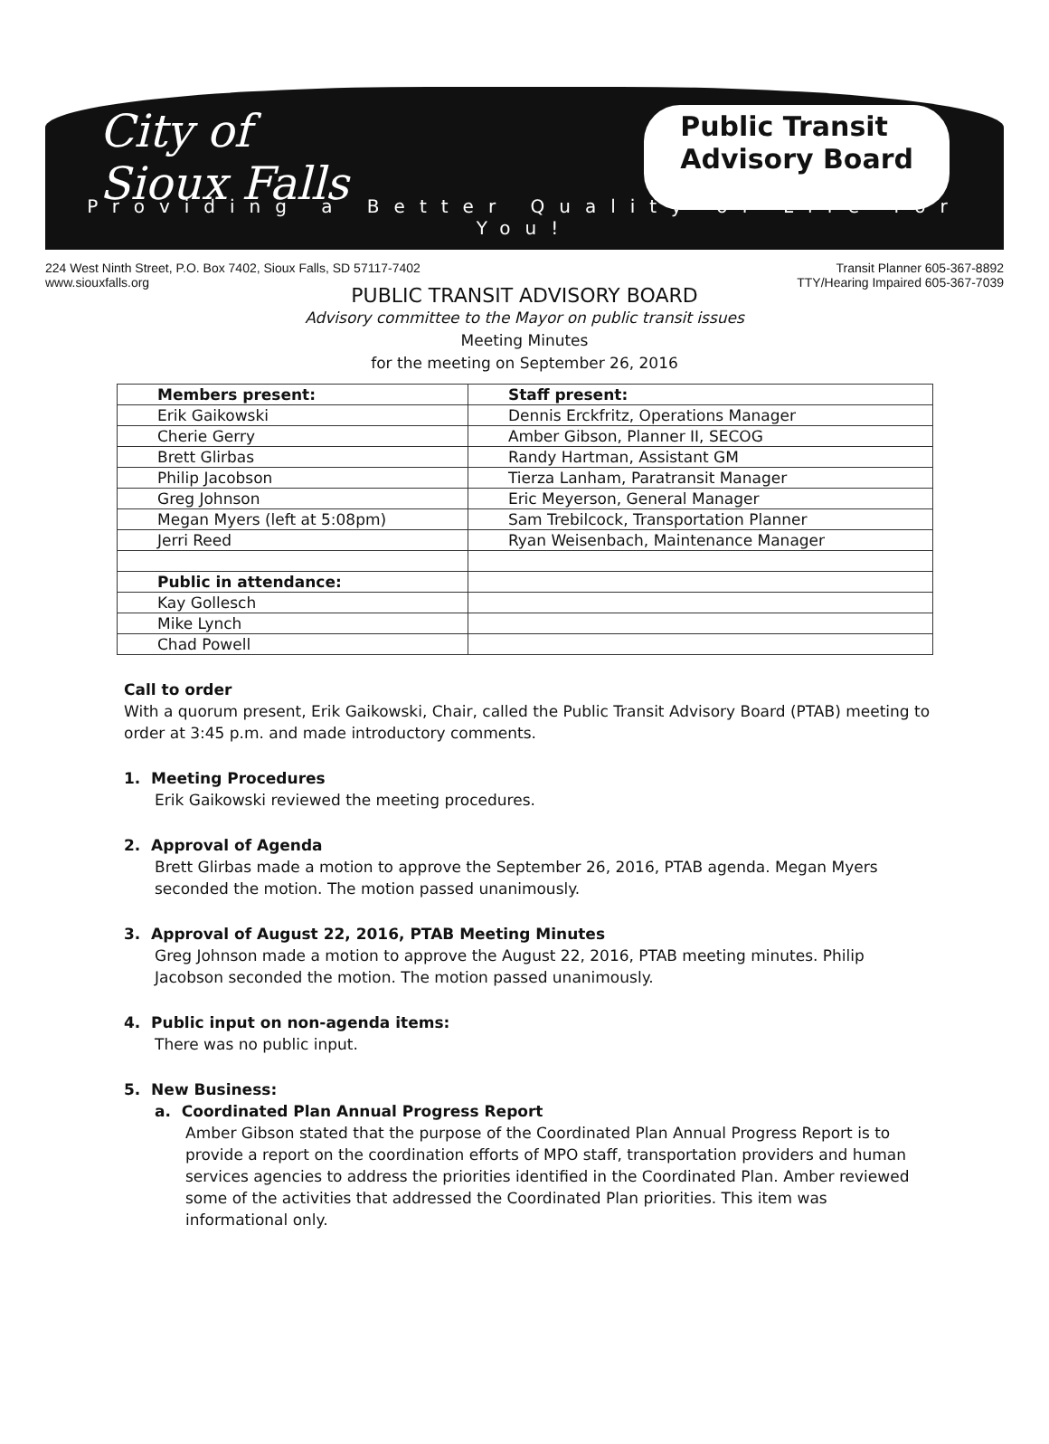City of
Sioux Falls
Public Transit
Advisory Board
Providing a Better Quality of Life for You!
224 West Ninth Street, P.O. Box 7402, Sioux Falls, SD 57117-7402
www.siouxfalls.org
Transit Planner 605-367-8892
TTY/Hearing Impaired 605-367-7039
PUBLIC TRANSIT ADVISORY BOARD
Advisory committee to the Mayor on public transit issues
Meeting Minutes
for the meeting on September 26, 2016
| Members present: | Staff present: |
| Erik Gaikowski | Dennis Erckfritz, Operations Manager |
| Cherie Gerry | Amber Gibson, Planner II, SECOG |
| Brett Glirbas | Randy Hartman, Assistant GM |
| Philip Jacobson | Tierza Lanham, Paratransit Manager |
| Greg Johnson | Eric Meyerson, General Manager |
| Megan Myers (left at 5:08pm) | Sam Trebilcock, Transportation Planner |
| Jerri Reed | Ryan Weisenbach, Maintenance Manager |
| Public in attendance: | |
| Kay Gollesch | |
| Mike Lynch | |
| Chad Powell | |
Call to order
With a quorum present, Erik Gaikowski, Chair, called the Public Transit Advisory Board (PTAB) meeting to order at 3:45 p.m. and made introductory comments.
1. Meeting Procedures
Erik Gaikowski reviewed the meeting procedures.
2. Approval of Agenda
Brett Glirbas made a motion to approve the September 26, 2016, PTAB agenda. Megan Myers seconded the motion. The motion passed unanimously.
3. Approval of August 22, 2016, PTAB Meeting Minutes
Greg Johnson made a motion to approve the August 22, 2016, PTAB meeting minutes. Philip Jacobson seconded the motion. The motion passed unanimously.
4. Public input on non-agenda items:
There was no public input.
5. New Business:
a. Coordinated Plan Annual Progress Report
Amber Gibson stated that the purpose of the Coordinated Plan Annual Progress Report is to provide a report on the coordination efforts of MPO staff, transportation providers and human services agencies to address the priorities identified in the Coordinated Plan. Amber reviewed some of the activities that addressed the Coordinated Plan priorities. This item was informational only.